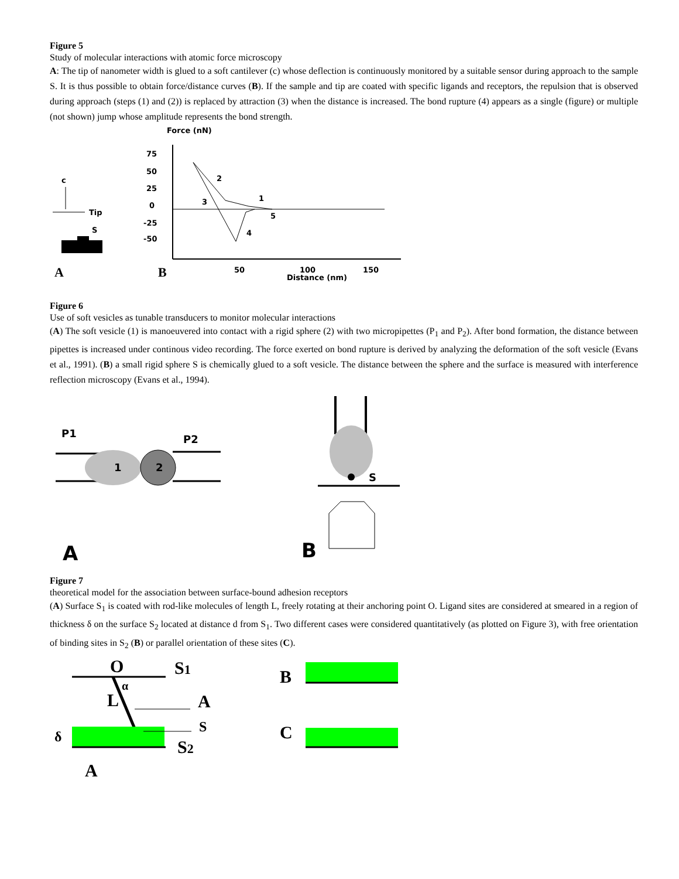Figure 5
Study of molecular interactions with atomic force microscopy
A: The tip of nanometer width is glued to a soft cantilever (c) whose deflection is continuously monitored by a suitable sensor during approach to the sample S. It is thus possible to obtain force/distance curves (B). If the sample and tip are coated with specific ligands and receptors, the repulsion that is observed during approach (steps (1) and (2)) is replaced by attraction (3) when the distance is increased. The bond rupture (4) appears as a single (figure) or multiple (not shown) jump whose amplitude represents the bond strength.
Force (nN)
75
50
25
0
-25
-50
2
3
1
5
4
50
100
150
Distance (nm)
c
Tip
S
A
B
Figure 6
Use of soft vesicles as tunable transducers to monitor molecular interactions
(A) The soft vesicle (1) is manoeuvered into contact with a rigid sphere (2) with two micropipettes (P<sub>1</sub> and P<sub>2</sub>). After bond formation, the distance between pipettes is increased under continous video recording. The force exerted on bond rupture is derived by analyzing the deformation of the soft vesicle (Evans et al., 1991). (B) a small rigid sphere S is chemically glued to a soft vesicle. The distance between the sphere and the surface is measured with interference reflection microscopy (Evans et al., 1994).
P1
P2
1
2
S
A
B
Figure 7
theoretical model for the association between surface-bound adhesion receptors
(A) Surface S<sub>1</sub> is coated with rod-like molecules of length L, freely rotating at their anchoring point O. Ligand sites are considered at smeared in a region of thickness δ on the surface S<sub>2</sub> located at distance d from S<sub>1</sub>. Two different cases were considered quantitatively (as plotted on Figure 3), with free orientation of binding sites in S<sub>2</sub> (B) or parallel orientation of these sites (C).
O
S1
α
L
A
S
S2
δ
A
B
C